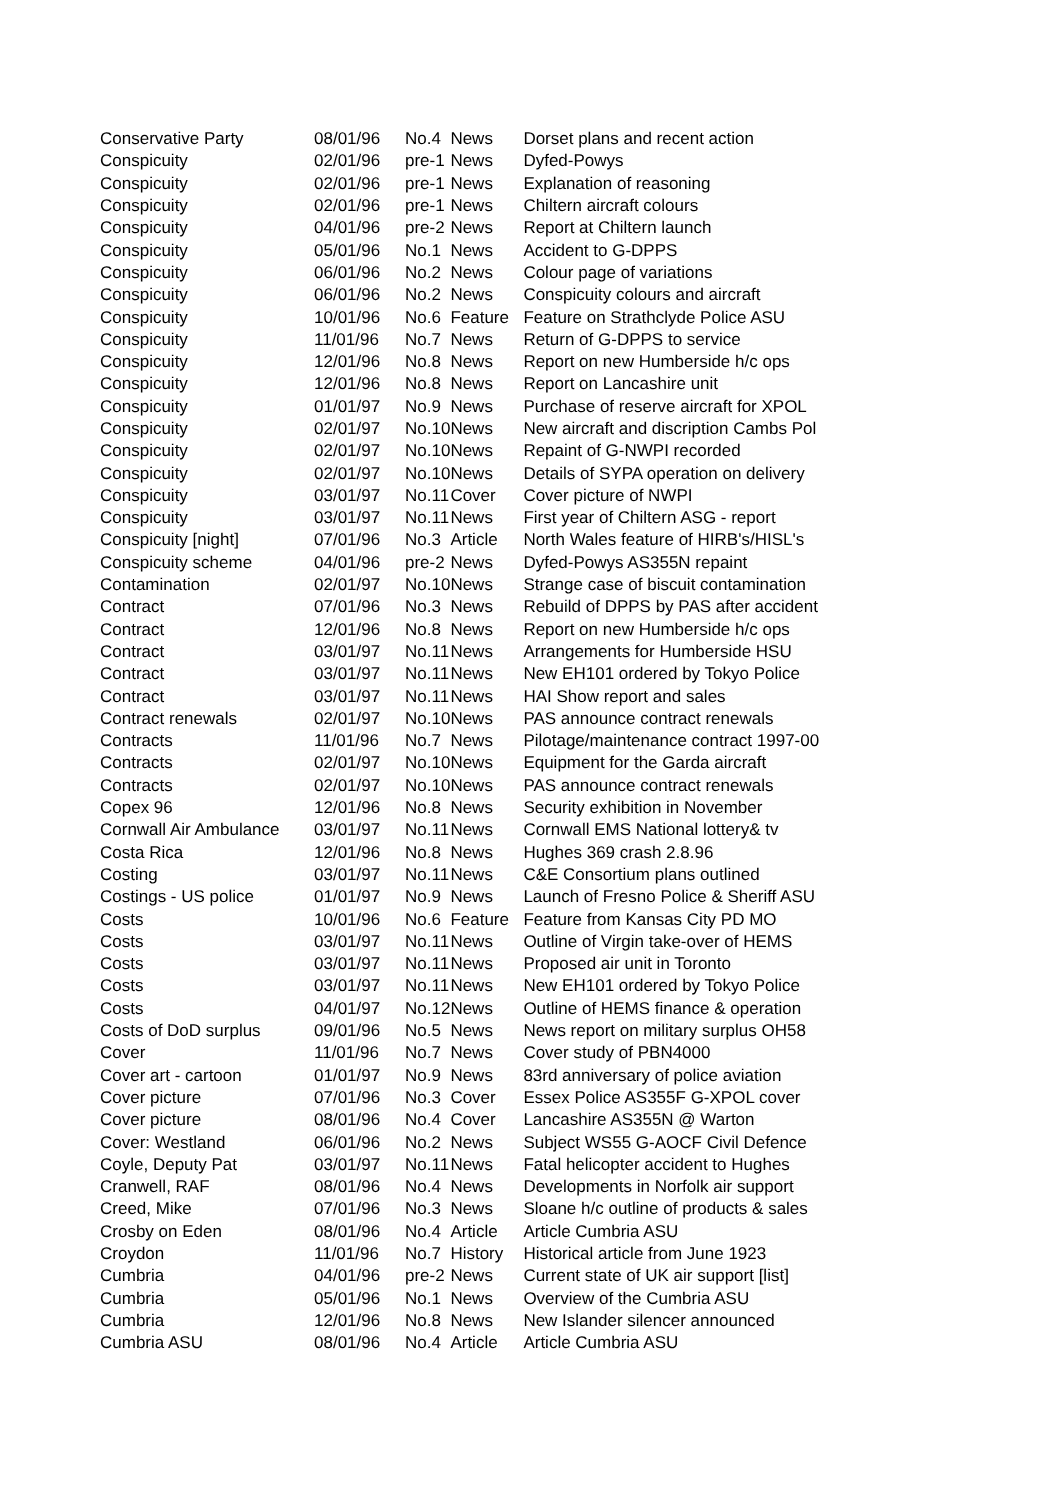| Conservative Party | 08/01/96 | No.4 | News | Dorset plans and recent action |
| Conspicuity | 02/01/96 | pre-1 | News | Dyfed-Powys |
| Conspicuity | 02/01/96 | pre-1 | News | Explanation of reasoning |
| Conspicuity | 02/01/96 | pre-1 | News | Chiltern aircraft colours |
| Conspicuity | 04/01/96 | pre-2 | News | Report at Chiltern launch |
| Conspicuity | 05/01/96 | No.1 | News | Accident to G-DPPS |
| Conspicuity | 06/01/96 | No.2 | News | Colour page of variations |
| Conspicuity | 06/01/96 | No.2 | News | Conspicuity colours and aircraft |
| Conspicuity | 10/01/96 | No.6 | Feature | Feature on Strathclyde Police ASU |
| Conspicuity | 11/01/96 | No.7 | News | Return of G-DPPS to service |
| Conspicuity | 12/01/96 | No.8 | News | Report on new Humberside h/c ops |
| Conspicuity | 12/01/96 | No.8 | News | Report on Lancashire unit |
| Conspicuity | 01/01/97 | No.9 | News | Purchase of reserve aircraft for XPOL |
| Conspicuity | 02/01/97 | No.10 | News | New aircraft and discription Cambs Pol |
| Conspicuity | 02/01/97 | No.10 | News | Repaint of G-NWPI recorded |
| Conspicuity | 02/01/97 | No.10 | News | Details of SYPA operation on delivery |
| Conspicuity | 03/01/97 | No.11 | Cover | Cover picture of NWPI |
| Conspicuity | 03/01/97 | No.11 | News | First year of Chiltern ASG - report |
| Conspicuity [night] | 07/01/96 | No.3 | Article | North Wales feature of HIRB's/HISL's |
| Conspicuity scheme | 04/01/96 | pre-2 | News | Dyfed-Powys AS355N repaint |
| Contamination | 02/01/97 | No.10 | News | Strange case of biscuit contamination |
| Contract | 07/01/96 | No.3 | News | Rebuild of DPPS by PAS after accident |
| Contract | 12/01/96 | No.8 | News | Report on new Humberside h/c ops |
| Contract | 03/01/97 | No.11 | News | Arrangements for Humberside HSU |
| Contract | 03/01/97 | No.11 | News | New EH101 ordered by Tokyo Police |
| Contract | 03/01/97 | No.11 | News | HAI Show report and sales |
| Contract renewals | 02/01/97 | No.10 | News | PAS announce contract renewals |
| Contracts | 11/01/96 | No.7 | News | Pilotage/maintenance contract 1997-00 |
| Contracts | 02/01/97 | No.10 | News | Equipment for the Garda aircraft |
| Contracts | 02/01/97 | No.10 | News | PAS announce contract renewals |
| Copex 96 | 12/01/96 | No.8 | News | Security exhibition in November |
| Cornwall Air Ambulance | 03/01/97 | No.11 | News | Cornwall EMS National lottery& tv |
| Costa Rica | 12/01/96 | No.8 | News | Hughes 369 crash 2.8.96 |
| Costing | 03/01/97 | No.11 | News | C&E Consortium plans outlined |
| Costings - US police | 01/01/97 | No.9 | News | Launch of Fresno Police & Sheriff ASU |
| Costs | 10/01/96 | No.6 | Feature | Feature from Kansas City PD MO |
| Costs | 03/01/97 | No.11 | News | Outline of Virgin take-over of HEMS |
| Costs | 03/01/97 | No.11 | News | Proposed air unit in Toronto |
| Costs | 03/01/97 | No.11 | News | New EH101 ordered by Tokyo Police |
| Costs | 04/01/97 | No.12 | News | Outline of HEMS finance & operation |
| Costs of DoD surplus | 09/01/96 | No.5 | News | News report on military surplus OH58 |
| Cover | 11/01/96 | No.7 | News | Cover study of PBN4000 |
| Cover art - cartoon | 01/01/97 | No.9 | News | 83rd anniversary of police aviation |
| Cover picture | 07/01/96 | No.3 | Cover | Essex Police AS355F G-XPOL cover |
| Cover picture | 08/01/96 | No.4 | Cover | Lancashire AS355N @ Warton |
| Cover: Westland | 06/01/96 | No.2 | News | Subject WS55 G-AOCF Civil Defence |
| Coyle, Deputy Pat | 03/01/97 | No.11 | News | Fatal helicopter accident to Hughes |
| Cranwell, RAF | 08/01/96 | No.4 | News | Developments in Norfolk air support |
| Creed, Mike | 07/01/96 | No.3 | News | Sloane h/c outline of products & sales |
| Crosby on Eden | 08/01/96 | No.4 | Article | Article Cumbria ASU |
| Croydon | 11/01/96 | No.7 | History | Historical article from June 1923 |
| Cumbria | 04/01/96 | pre-2 | News | Current state of UK air support [list] |
| Cumbria | 05/01/96 | No.1 | News | Overview of the Cumbria ASU |
| Cumbria | 12/01/96 | No.8 | News | New Islander silencer announced |
| Cumbria ASU | 08/01/96 | No.4 | Article | Article Cumbria ASU |